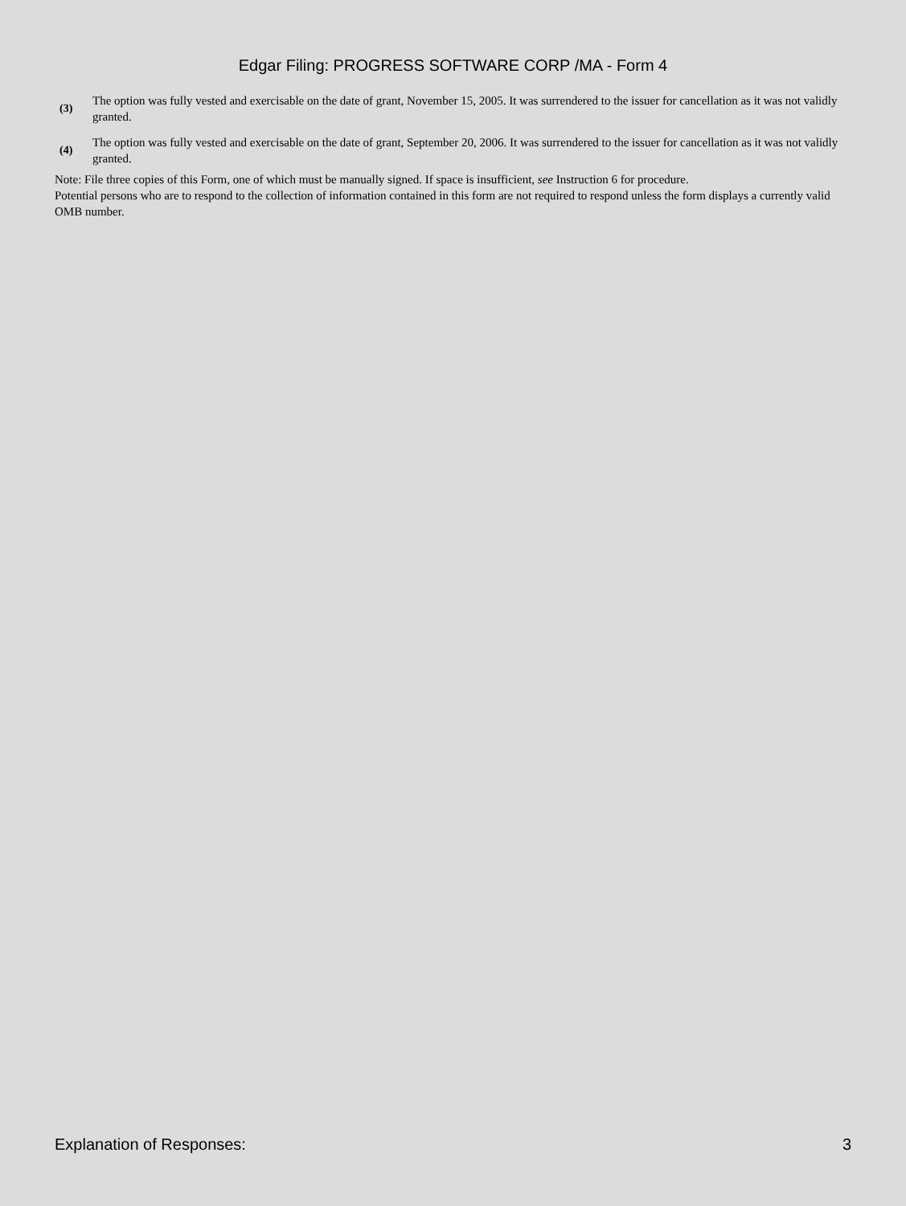Edgar Filing: PROGRESS SOFTWARE CORP /MA - Form 4
(3)
The option was fully vested and exercisable on the date of grant, November 15, 2005. It was surrendered to the issuer for cancellation as it was not validly granted.
(4)
The option was fully vested and exercisable on the date of grant, September 20, 2006. It was surrendered to the issuer for cancellation as it was not validly granted.
Note: File three copies of this Form, one of which must be manually signed. If space is insufficient, see Instruction 6 for procedure.
Potential persons who are to respond to the collection of information contained in this form are not required to respond unless the form displays a currently valid OMB number.
Explanation of Responses: 3